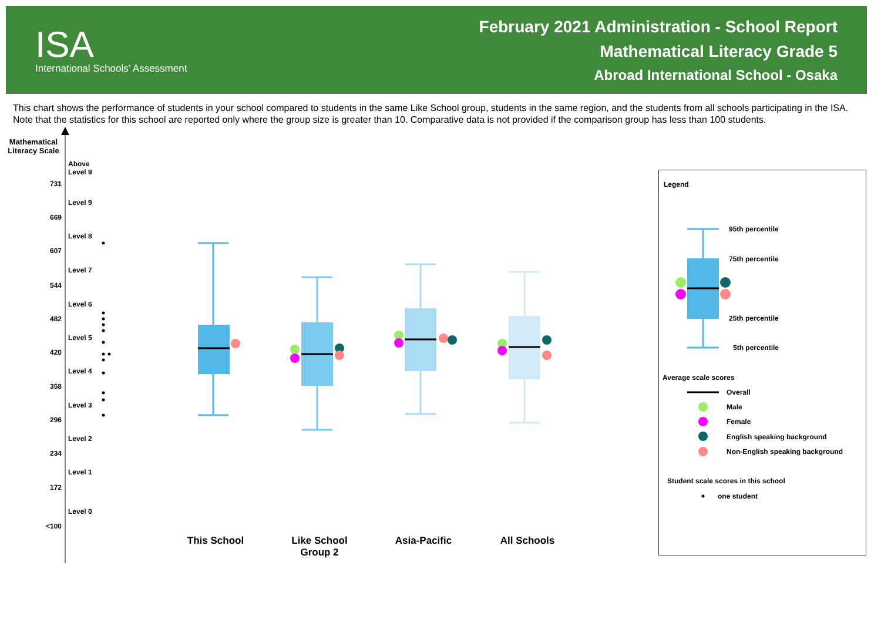ISA
International Schools' Assessment
February 2021 Administration - School Report
Mathematical Literacy Grade 5
Abroad International School - Osaka
This chart shows the performance of students in your school compared to students in the same Like School group, students in the same region, and the students from all schools participating in the ISA. Note that the statistics for this school are reported only where the group size is greater than 10. Comparative data is not provided if the comparison group has less than 100 students.
Mathematical Literacy Scale
Above
Level 9
731
Level 9
669
Level 8
607
Level 7
544
Level 6
482
Level 5
420
Level 4
358
Level 3
296
Level 2
234
Level 1
172
Level 0
<100
This School
Like School Group 2
Asia-Pacific All Schools
Legend
95th percentile
75th percentile
25th percentile
5th percentile
Average scale scores
Overall
Male
Female
English speaking background
Non-English speaking background
Student scale scores in this school
one student